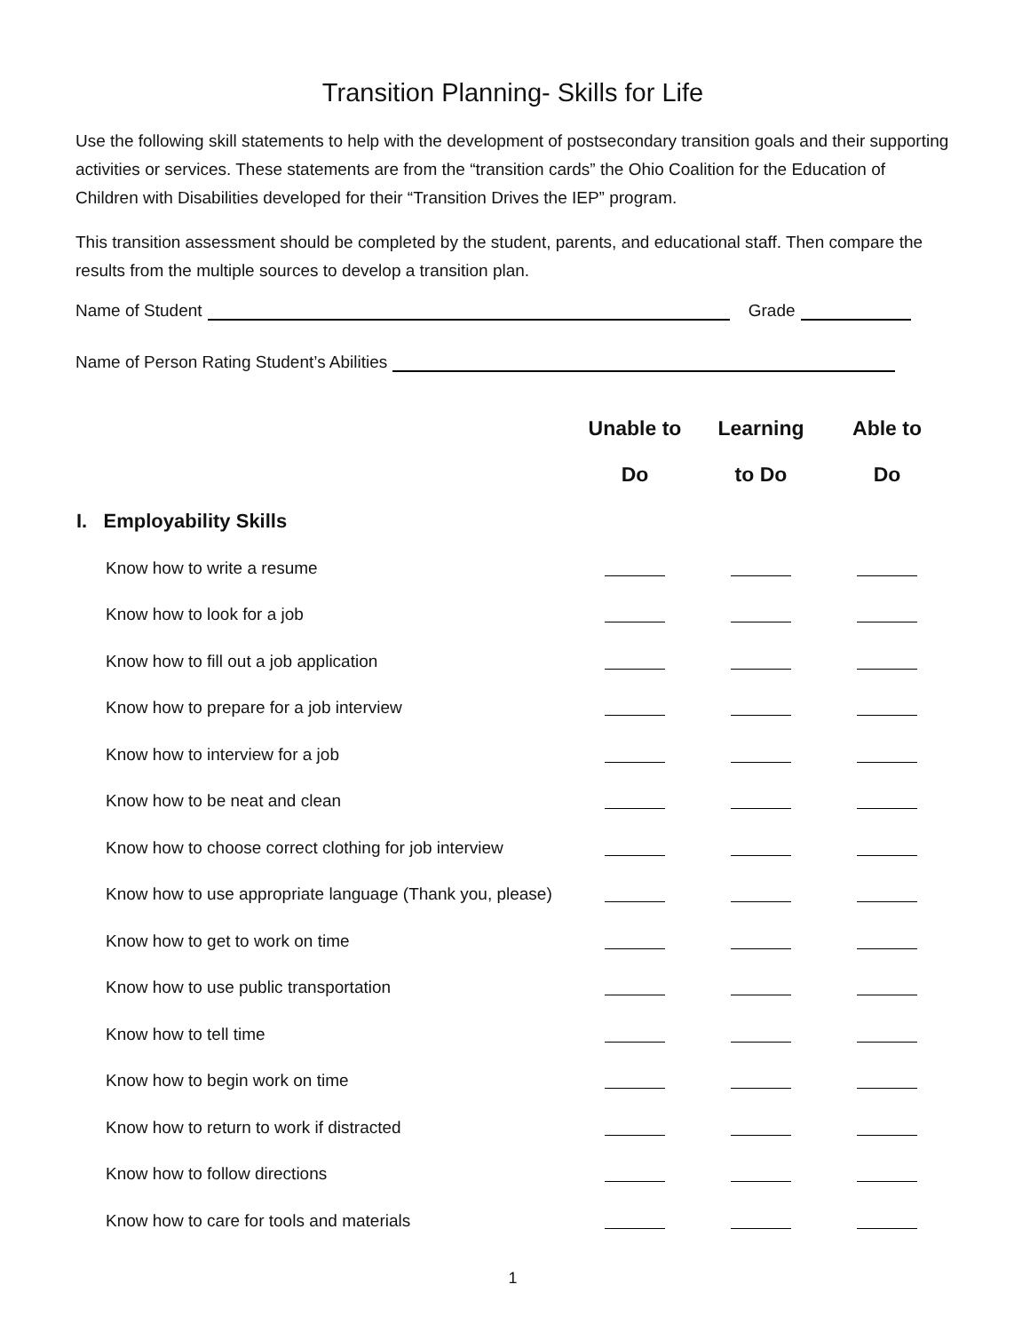Transition Planning- Skills for Life
Use the following skill statements to help with the development of postsecondary transition goals and their supporting activities or services. These statements are from the “transition cards” the Ohio Coalition for the Education of Children with Disabilities developed for their “Transition Drives the IEP” program.
This transition assessment should be completed by the student, parents, and educational staff. Then compare the results from the multiple sources to develop a transition plan.
Name of Student Grade
Name of Person Rating Student’s Abilities
| | Unable to Do | Learning to Do | Able to Do |
| --- | --- | --- | --- |
| I. Employability Skills | | | |
| Know how to write a resume | | | |
| Know how to look for a job | | | |
| Know how to fill out a job application | | | |
| Know how to prepare for a job interview | | | |
| Know how to interview for a job | | | |
| Know how to be neat and clean | | | |
| Know how to choose correct clothing for job interview | | | |
| Know how to use appropriate language (Thank you, please) | | | |
| Know how to get to work on time | | | |
| Know how to use public transportation | | | |
| Know how to tell time | | | |
| Know how to begin work on time | | | |
| Know how to return to work if distracted | | | |
| Know how to follow directions | | | |
| Know how to care for tools and materials | | | |
1